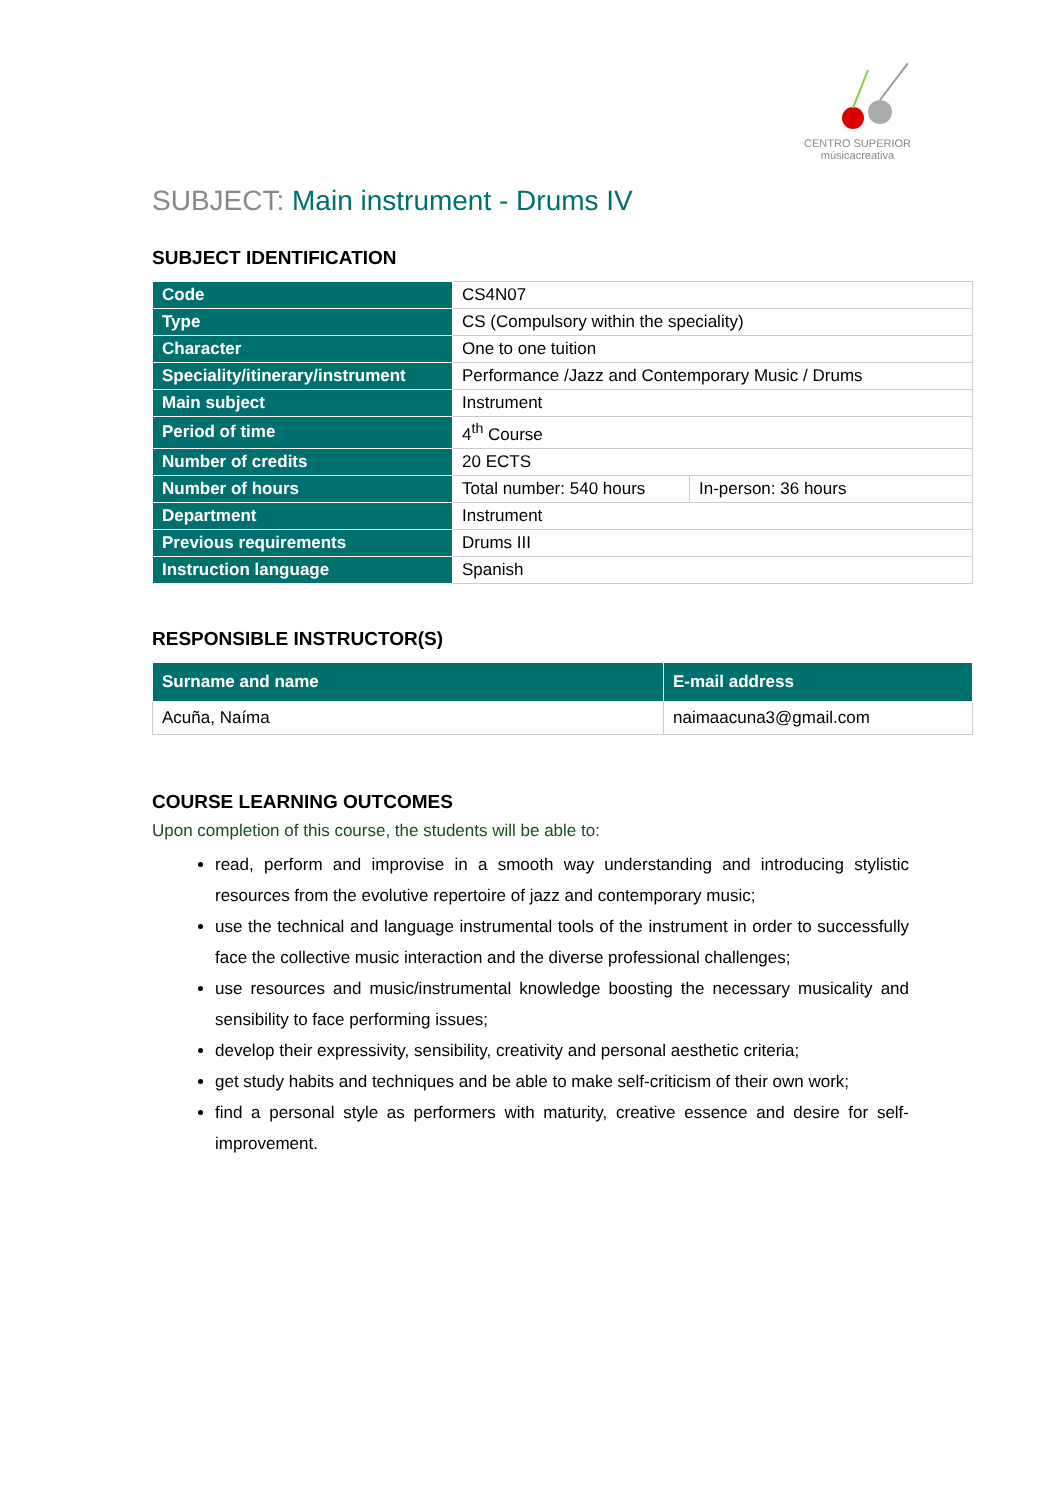CENTRO SUPERIOR
músicacreativa
SUBJECT: Main instrument - Drums IV
SUBJECT IDENTIFICATION
| Code | CS4N07 | |
| Type | CS (Compulsory within the speciality) | |
| Character | One to one tuition | |
| Speciality/itinerary/instrument | Performance /Jazz and Contemporary Music / Drums | |
| Main subject | Instrument | |
| Period of time | 4<sup>th</sup> Course | |
| Number of credits | 20 ECTS | |
| Number of hours | Total number: 540 hours | In-person: 36 hours |
| Department | Instrument | |
| Previous requirements | Drums III | |
| Instruction language | Spanish | |
RESPONSIBLE INSTRUCTOR(S)
| Surname and name | E-mail address |
| --- | --- |
| Acuña, Naíma | naimaacuna3@gmail.com |
COURSE LEARNING OUTCOMES
Upon completion of this course, the students will be able to:
read, perform and improvise in a smooth way understanding and introducing stylistic resources from the evolutive repertoire of jazz and contemporary music;
use the technical and language instrumental tools of the instrument in order to successfully face the collective music interaction and the diverse professional challenges;
use resources and music/instrumental knowledge boosting the necessary musicality and sensibility to face performing issues;
develop their expressivity, sensibility, creativity and personal aesthetic criteria;
get study habits and techniques and be able to make self-criticism of their own work;
find a personal style as performers with maturity, creative essence and desire for self-improvement.